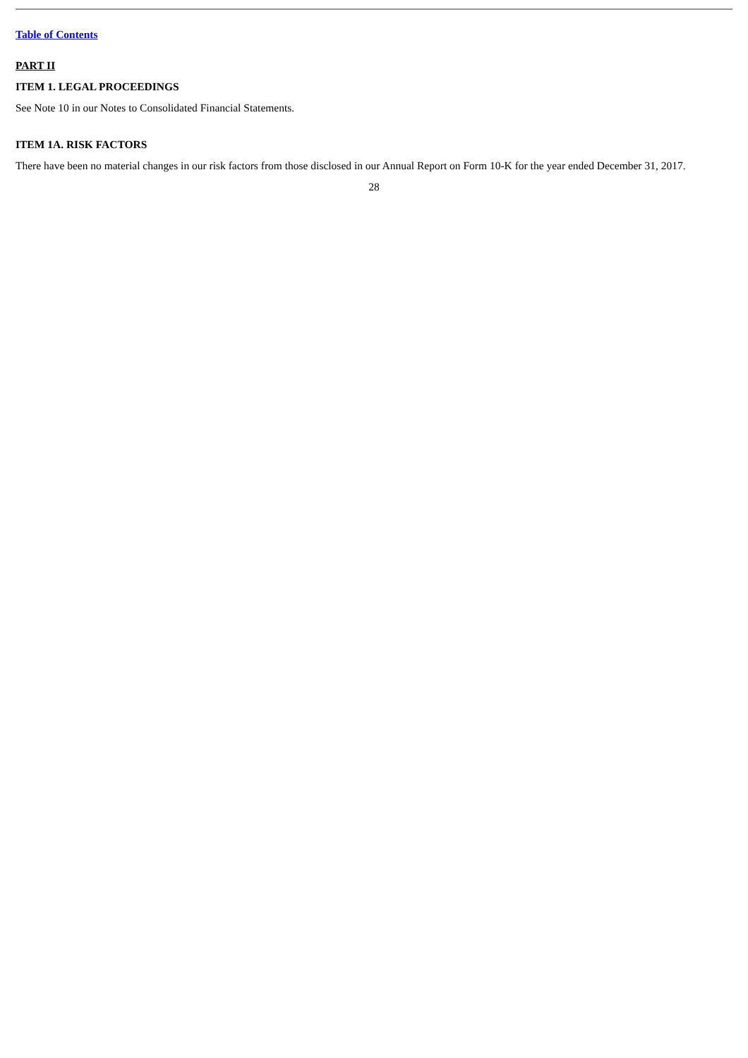Table of Contents
PART II
ITEM 1. LEGAL PROCEEDINGS
See Note 10 in our Notes to Consolidated Financial Statements.
ITEM 1A. RISK FACTORS
There have been no material changes in our risk factors from those disclosed in our Annual Report on Form 10-K for the year ended December 31, 2017.
28